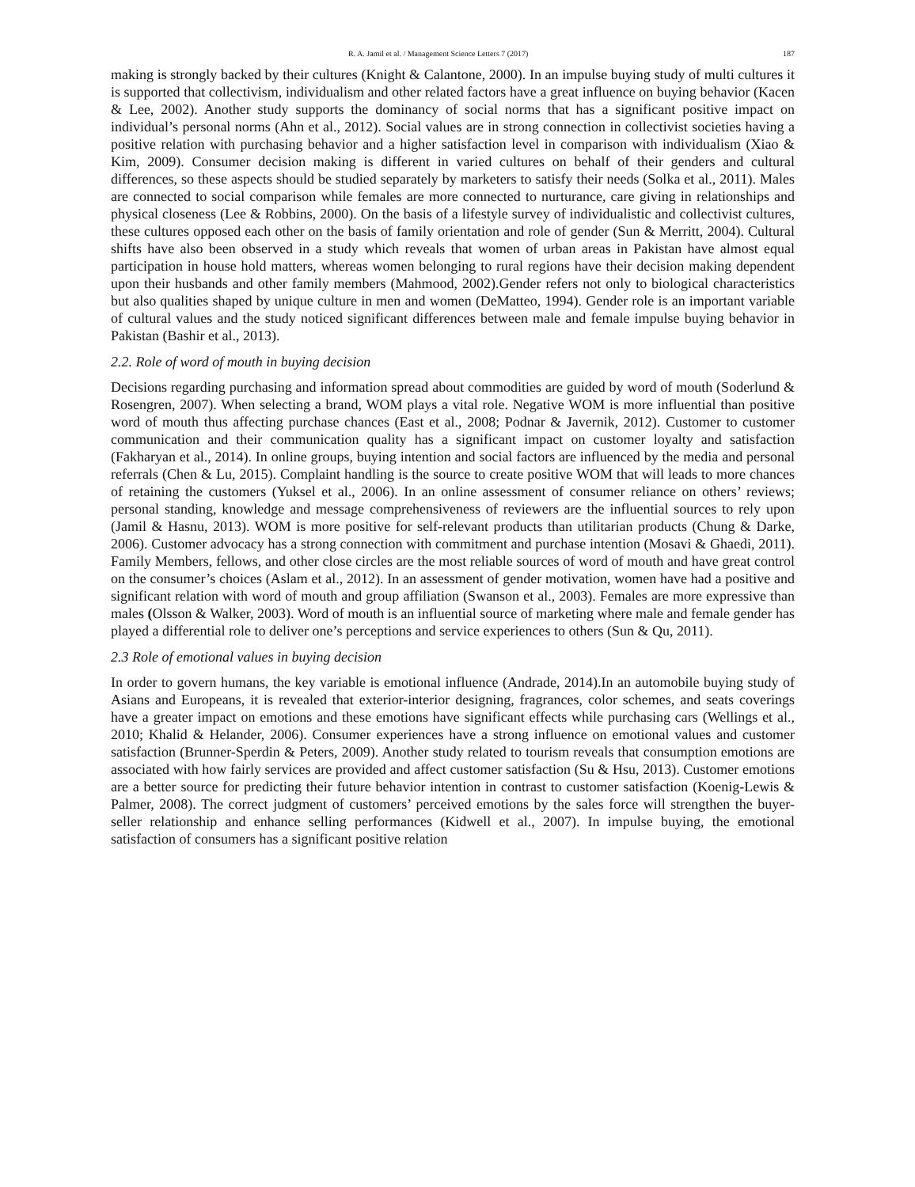R. A. Jamil et al. / Management Science Letters 7 (2017) 187
making is strongly backed by their cultures (Knight & Calantone, 2000). In an impulse buying study of multi cultures it is supported that collectivism, individualism and other related factors have a great influence on buying behavior (Kacen & Lee, 2002). Another study supports the dominancy of social norms that has a significant positive impact on individual’s personal norms (Ahn et al., 2012). Social values are in strong connection in collectivist societies having a positive relation with purchasing behavior and a higher satisfaction level in comparison with individualism (Xiao & Kim, 2009). Consumer decision making is different in varied cultures on behalf of their genders and cultural differences, so these aspects should be studied separately by marketers to satisfy their needs (Solka et al., 2011). Males are connected to social comparison while females are more connected to nurturance, care giving in relationships and physical closeness (Lee & Robbins, 2000). On the basis of a lifestyle survey of individualistic and collectivist cultures, these cultures opposed each other on the basis of family orientation and role of gender (Sun & Merritt, 2004). Cultural shifts have also been observed in a study which reveals that women of urban areas in Pakistan have almost equal participation in house hold matters, whereas women belonging to rural regions have their decision making dependent upon their husbands and other family members (Mahmood, 2002).Gender refers not only to biological characteristics but also qualities shaped by unique culture in men and women (DeMatteo, 1994). Gender role is an important variable of cultural values and the study noticed significant differences between male and female impulse buying behavior in Pakistan (Bashir et al., 2013).
2.2. Role of word of mouth in buying decision
Decisions regarding purchasing and information spread about commodities are guided by word of mouth (Soderlund & Rosengren, 2007). When selecting a brand, WOM plays a vital role. Negative WOM is more influential than positive word of mouth thus affecting purchase chances (East et al., 2008; Podnar & Javernik, 2012). Customer to customer communication and their communication quality has a significant impact on customer loyalty and satisfaction (Fakharyan et al., 2014). In online groups, buying intention and social factors are influenced by the media and personal referrals (Chen & Lu, 2015). Complaint handling is the source to create positive WOM that will leads to more chances of retaining the customers (Yuksel et al., 2006). In an online assessment of consumer reliance on others’ reviews; personal standing, knowledge and message comprehensiveness of reviewers are the influential sources to rely upon (Jamil & Hasnu, 2013). WOM is more positive for self-relevant products than utilitarian products (Chung & Darke, 2006). Customer advocacy has a strong connection with commitment and purchase intention (Mosavi & Ghaedi, 2011). Family Members, fellows, and other close circles are the most reliable sources of word of mouth and have great control on the consumer’s choices (Aslam et al., 2012). In an assessment of gender motivation, women have had a positive and significant relation with word of mouth and group affiliation (Swanson et al., 2003). Females are more expressive than males (Olsson & Walker, 2003). Word of mouth is an influential source of marketing where male and female gender has played a differential role to deliver one’s perceptions and service experiences to others (Sun & Qu, 2011).
2.3 Role of emotional values in buying decision
In order to govern humans, the key variable is emotional influence (Andrade, 2014).In an automobile buying study of Asians and Europeans, it is revealed that exterior-interior designing, fragrances, color schemes, and seats coverings have a greater impact on emotions and these emotions have significant effects while purchasing cars (Wellings et al., 2010; Khalid & Helander, 2006). Consumer experiences have a strong influence on emotional values and customer satisfaction (Brunner-Sperdin & Peters, 2009). Another study related to tourism reveals that consumption emotions are associated with how fairly services are provided and affect customer satisfaction (Su & Hsu, 2013). Customer emotions are a better source for predicting their future behavior intention in contrast to customer satisfaction (Koenig-Lewis & Palmer, 2008). The correct judgment of customers’ perceived emotions by the sales force will strengthen the buyer-seller relationship and enhance selling performances (Kidwell et al., 2007). In impulse buying, the emotional satisfaction of consumers has a significant positive relation